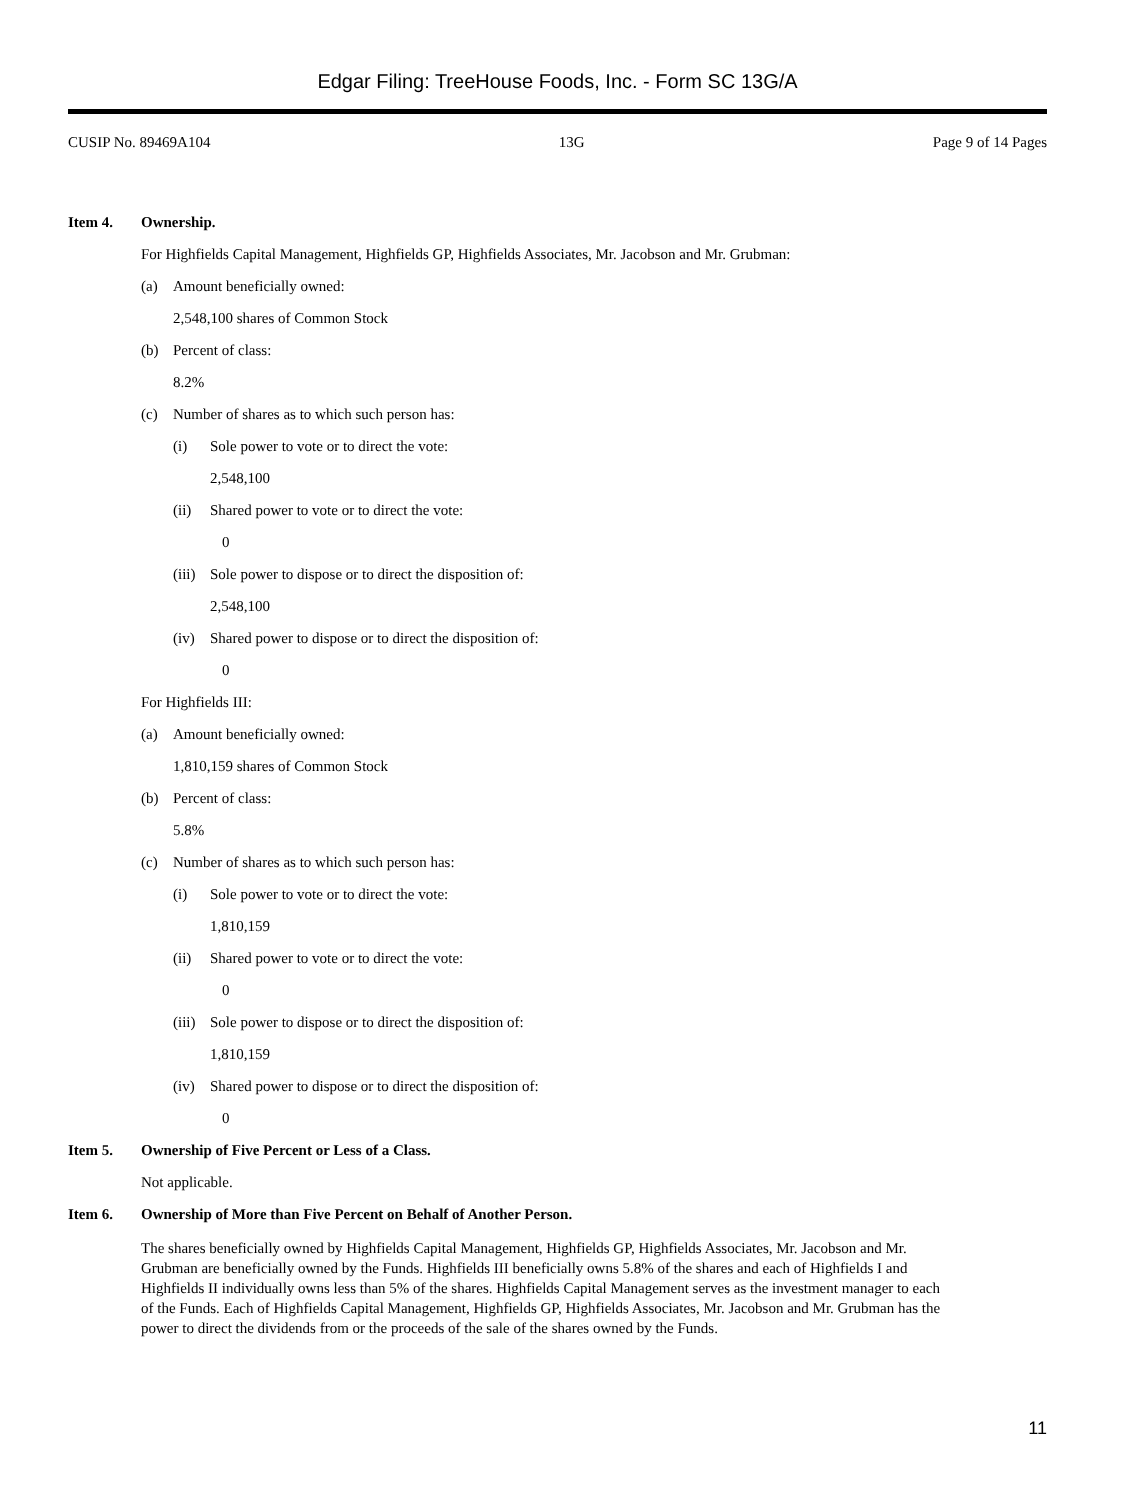Edgar Filing: TreeHouse Foods, Inc. - Form SC 13G/A
CUSIP No. 89469A104 13G Page 9 of 14 Pages
Item 4. Ownership.
For Highfields Capital Management, Highfields GP, Highfields Associates, Mr. Jacobson and Mr. Grubman:
(a) Amount beneficially owned:
2,548,100 shares of Common Stock
(b) Percent of class:
8.2%
(c) Number of shares as to which such person has:
(i) Sole power to vote or to direct the vote:
2,548,100
(ii) Shared power to vote or to direct the vote:
0
(iii) Sole power to dispose or to direct the disposition of:
2,548,100
(iv) Shared power to dispose or to direct the disposition of:
0
For Highfields III:
(a) Amount beneficially owned:
1,810,159 shares of Common Stock
(b) Percent of class:
5.8%
(c) Number of shares as to which such person has:
(i) Sole power to vote or to direct the vote:
1,810,159
(ii) Shared power to vote or to direct the vote:
0
(iii) Sole power to dispose or to direct the disposition of:
1,810,159
(iv) Shared power to dispose or to direct the disposition of:
0
Item 5. Ownership of Five Percent or Less of a Class.
Not applicable.
Item 6. Ownership of More than Five Percent on Behalf of Another Person.
The shares beneficially owned by Highfields Capital Management, Highfields GP, Highfields Associates, Mr. Jacobson and Mr. Grubman are beneficially owned by the Funds. Highfields III beneficially owns 5.8% of the shares and each of Highfields I and Highfields II individually owns less than 5% of the shares. Highfields Capital Management serves as the investment manager to each of the Funds. Each of Highfields Capital Management, Highfields GP, Highfields Associates, Mr. Jacobson and Mr. Grubman has the power to direct the dividends from or the proceeds of the sale of the shares owned by the Funds.
11